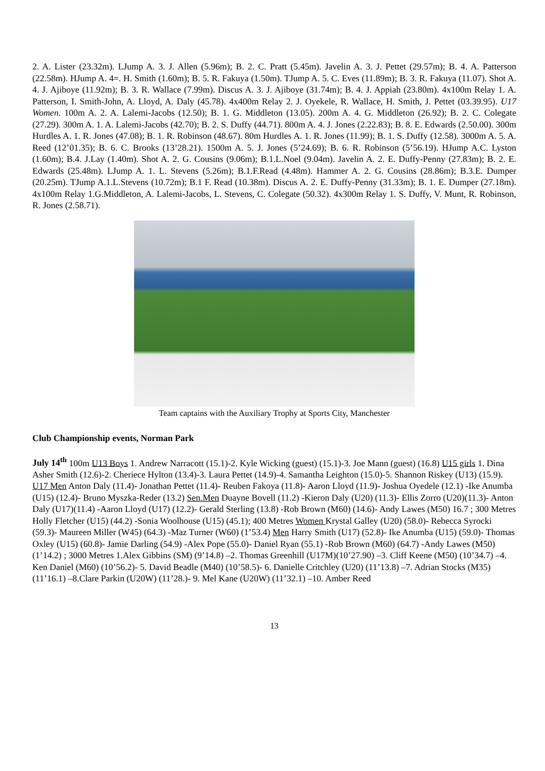2. A. Lister (23.32m). LJump A. 3. J. Allen (5.96m); B. 2. C. Pratt (5.45m). Javelin A. 3. J. Pettet (29.57m); B. 4. A. Patterson (22.58m). HJump A. 4=. H. Smith (1.60m); B. 5. R. Fakuya (1.50m). TJump A. 5. C. Eves (11.89m); B. 3. R. Fakuya (11.07). Shot A. 4. J. Ajiboye (11.92m); B. 3. R. Wallace (7.99m). Discus A. 3. J. Ajiboye (31.74m); B. 4. J. Appiah (23.80m). 4x100m Relay 1. A. Patterson, I. Smith-John, A. Lloyd, A. Daly (45.78). 4x400m Relay 2. J. Oyekele, R. Wallace, H. Smith, J. Pettet (03.39.95). U17 Women. 100m A. 2. A. Lalemi-Jacobs (12.50); B. 1. G. Middleton (13.05). 200m A. 4. G. Middleton (26.92); B. 2. C. Colegate (27.29). 300m A. 1. A. Lalemi-Jacobs (42.70); B. 2. S. Duffy (44.71). 800m A. 4. J. Jones (2.22.83); B. 8. E. Edwards (2.50.00). 300m Hurdles A. 1. R. Jones (47.08); B. 1. R. Robinson (48.67). 80m Hurdles A. 1. R. Jones (11.99); B. 1. S. Duffy (12.58). 3000m A. 5. A. Reed (12’01.35); B. 6. C. Brooks (13’28.21). 1500m A. 5. J. Jones (5’24.69); B. 6. R. Robinson (5’56.19). HJump A.C. Lyston (1.60m); B.4. J.Lay (1.40m). Shot A. 2. G. Cousins (9.06m); B.1.L.Noel (9.04m). Javelin A. 2. E. Duffy-Penny (27.83m); B. 2. E. Edwards (25.48m). LJump A. 1. L. Stevens (5.26m); B.1.F.Read (4.48m). Hammer A. 2. G. Cousins (28.86m); B.3.E. Dumper (20.25m). TJump A.1.L.Stevens (10.72m); B.1 F. Read (10.38m). Discus A. 2. E. Duffy-Penny (31.33m); B. 1. E. Dumper (27.18m). 4x100m Relay 1.G.Middleton, A. Lalemi-Jacobs, L. Stevens, C. Colegate (50.32). 4x300m Relay 1. S. Duffy, V. Munt, R. Robinson, R. Jones (2.58.71).
Team captains with the Auxiliary Trophy at Sports City, Manchester
Club Championship events, Norman Park
July 14<sup>th</sup> 100m U13 Boys 1. Andrew Narracott (15.1)-2. Kyle Wicking (guest) (15.1)-3. Joe Mann (guest) (16.8) U15 girls 1. Dina Asher Smith (12.6)-2. Cheriece Hylton (13.4)-3. Laura Pettet (14.9)-4. Samantha Leighton (15.0)-5. Shannon Riskey (U13) (15.9). U17 Men Anton Daly (11.4)- Jonathan Pettet (11.4)- Reuben Fakoya (11.8)- Aaron Lloyd (11.9)- Joshua Oyedele (12.1) -Ike Anumba (U15) (12.4)- Bruno Myszka-Reder (13.2) Sen.Men Duayne Bovell (11.2) -Kieron Daly (U20) (11.3)- Ellis Zorro (U20)(11.3)- Anton Daly (U17)(11.4) -Aaron Lloyd (U17) (12.2)- Gerald Sterling (13.8) -Rob Brown (M60) (14.6)- Andy Lawes (M50) 16.7 ; 300 Metres Holly Fletcher (U15) (44.2) -Sonia Woolhouse (U15) (45.1); 400 Metres Women Krystal Galley (U20) (58.0)- Rebecca Syrocki (59.3)- Maureen Miller (W45) (64.3) -Maz Turner (W60) (1’53.4) Men Harry Smith (U17) (52.8)- Ike Anumba (U15) (59.0)- Thomas Oxley (U15) (60.8)- Jamie Darling (54.9) -Alex Pope (55.0)- Daniel Ryan (55.1) -Rob Brown (M60) (64.7) -Andy Lawes (M50) (1’14.2) ; 3000 Metres 1.Alex Gibbins (SM) (9’14.8) –2. Thomas Greenhill (U17M)(10’27.90) –3. Cliff Keene (M50) (10’34.7) –4. Ken Daniel (M60) (10’56.2)- 5. David Beadle (M40) (10’58.5)- 6. Danielle Critchley (U20) (11’13.8) –7. Adrian Stocks (M35) (11’16.1) –8.Clare Parkin (U20W) (11’28.)- 9. Mel Kane (U20W) (11’32.1) –10. Amber Reed
13